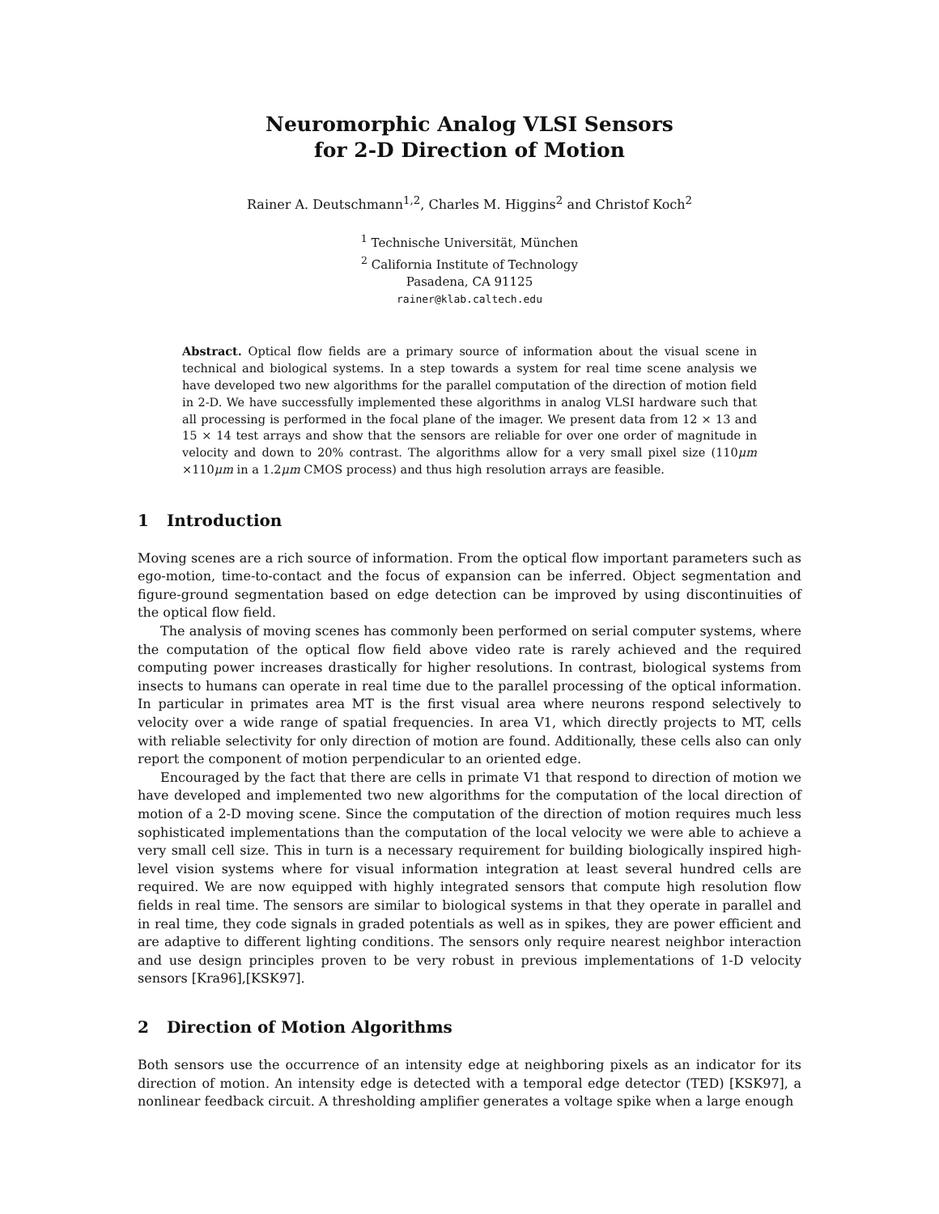Neuromorphic Analog VLSI Sensors
for 2-D Direction of Motion
Rainer A. Deutschmann<sup>1,2</sup>, Charles M. Higgins<sup>2</sup> and Christof Koch<sup>2</sup>
<sup>1</sup> Technische Universität, München
<sup>2</sup> California Institute of Technology
Pasadena, CA 91125
rainer@klab.caltech.edu
Abstract. Optical flow fields are a primary source of information about the visual scene in technical and biological systems. In a step towards a system for real time scene analysis we have developed two new algorithms for the parallel computation of the direction of motion field in 2-D. We have successfully implemented these algorithms in analog VLSI hardware such that all processing is performed in the focal plane of the imager. We present data from 12 × 13 and 15 × 14 test arrays and show that the sensors are reliable for over one order of magnitude in velocity and down to 20% contrast. The algorithms allow for a very small pixel size (110μm ×110μm in a 1.2μm CMOS process) and thus high resolution arrays are feasible.
1 Introduction
Moving scenes are a rich source of information. From the optical flow important parameters such as ego-motion, time-to-contact and the focus of expansion can be inferred. Object segmentation and figure-ground segmentation based on edge detection can be improved by using discontinuities of the optical flow field.
The analysis of moving scenes has commonly been performed on serial computer systems, where the computation of the optical flow field above video rate is rarely achieved and the required computing power increases drastically for higher resolutions. In contrast, biological systems from insects to humans can operate in real time due to the parallel processing of the optical information. In particular in primates area MT is the first visual area where neurons respond selectively to velocity over a wide range of spatial frequencies. In area V1, which directly projects to MT, cells with reliable selectivity for only direction of motion are found. Additionally, these cells also can only report the component of motion perpendicular to an oriented edge.
Encouraged by the fact that there are cells in primate V1 that respond to direction of motion we have developed and implemented two new algorithms for the computation of the local direction of motion of a 2-D moving scene. Since the computation of the direction of motion requires much less sophisticated implementations than the computation of the local velocity we were able to achieve a very small cell size. This in turn is a necessary requirement for building biologically inspired high-level vision systems where for visual information integration at least several hundred cells are required. We are now equipped with highly integrated sensors that compute high resolution flow fields in real time. The sensors are similar to biological systems in that they operate in parallel and in real time, they code signals in graded potentials as well as in spikes, they are power efficient and are adaptive to different lighting conditions. The sensors only require nearest neighbor interaction and use design principles proven to be very robust in previous implementations of 1-D velocity sensors [Kra96],[KSK97].
2 Direction of Motion Algorithms
Both sensors use the occurrence of an intensity edge at neighboring pixels as an indicator for its direction of motion. An intensity edge is detected with a temporal edge detector (TED) [KSK97], a nonlinear feedback circuit. A thresholding amplifier generates a voltage spike when a large enough